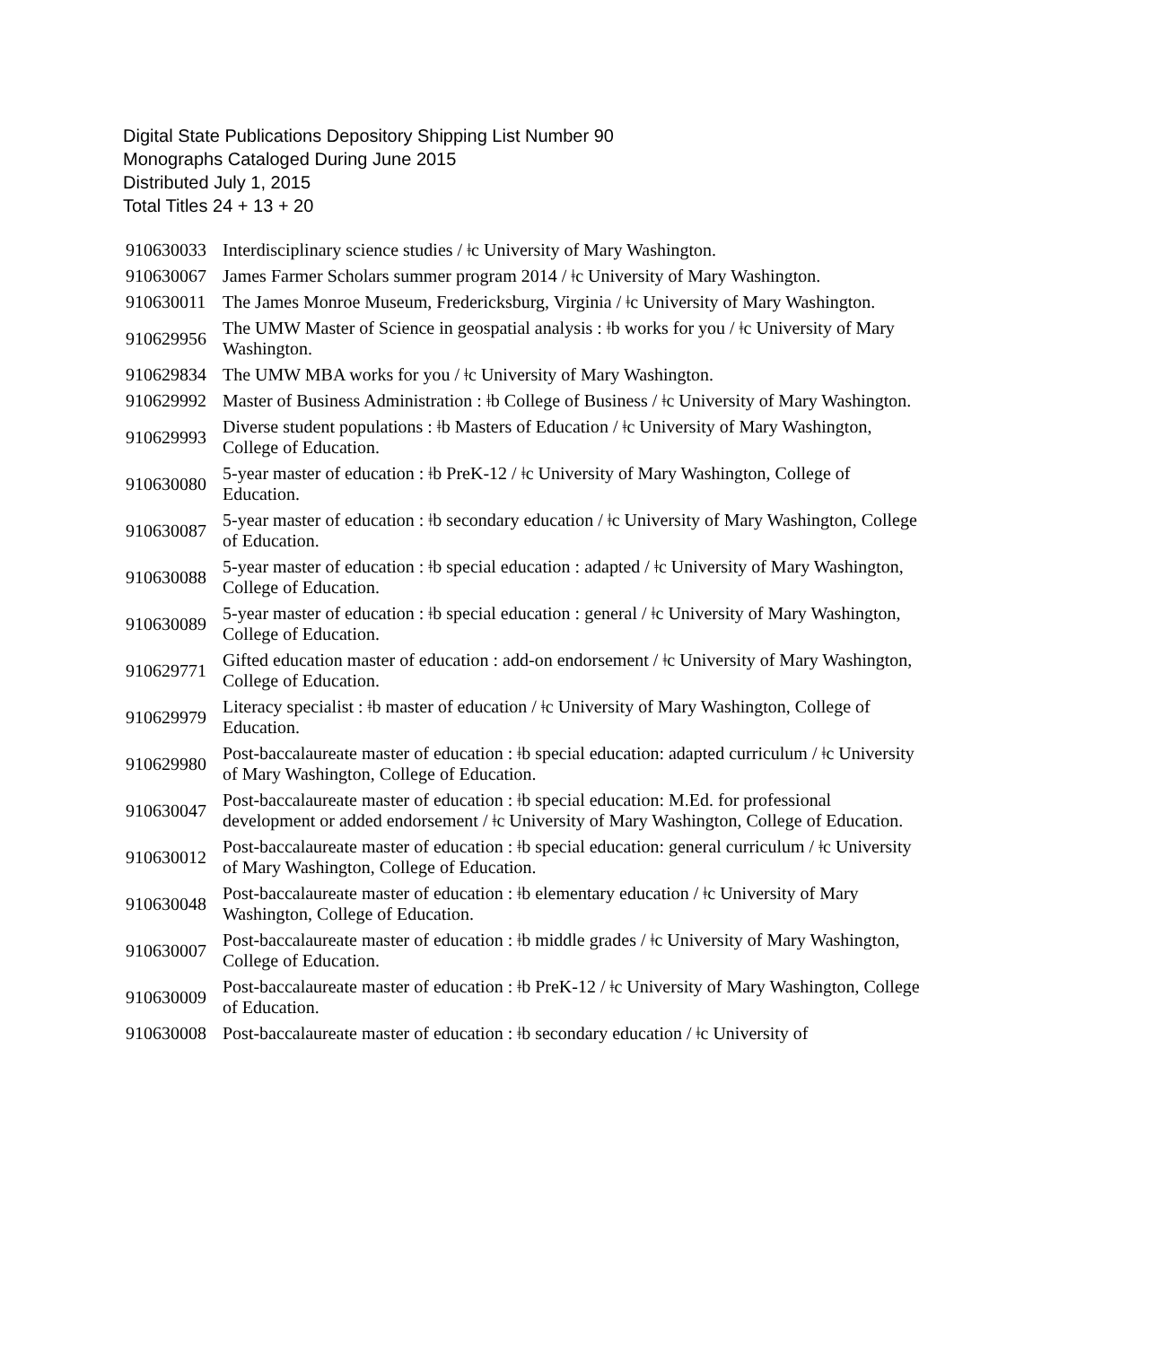Digital State Publications Depository Shipping List Number 90
Monographs Cataloged During June 2015
Distributed July 1, 2015
Total Titles 24 + 13 + 20
| 910630033 | Interdisciplinary science studies / ǂc University of Mary Washington. |
| 910630067 | James Farmer Scholars summer program 2014 / ǂc University of Mary Washington. |
| 910630011 | The James Monroe Museum, Fredericksburg, Virginia / ǂc University of Mary Washington. |
| 910629956 | The UMW Master of Science in geospatial analysis : ǂb works for you / ǂc University of Mary Washington. |
| 910629834 | The UMW MBA works for you / ǂc University of Mary Washington. |
| 910629992 | Master of Business Administration : ǂb College of Business / ǂc University of Mary Washington. |
| 910629993 | Diverse student populations : ǂb Masters of Education / ǂc University of Mary Washington, College of Education. |
| 910630080 | 5-year master of education : ǂb PreK-12 / ǂc University of Mary Washington, College of Education. |
| 910630087 | 5-year master of education : ǂb secondary education / ǂc University of Mary Washington, College of Education. |
| 910630088 | 5-year master of education : ǂb special education : adapted / ǂc University of Mary Washington, College of Education. |
| 910630089 | 5-year master of education : ǂb special education : general / ǂc University of Mary Washington, College of Education. |
| 910629771 | Gifted education master of education : add-on endorsement / ǂc University of Mary Washington, College of Education. |
| 910629979 | Literacy specialist : ǂb master of education / ǂc University of Mary Washington, College of Education. |
| 910629980 | Post-baccalaureate master of education : ǂb special education: adapted curriculum / ǂc University of Mary Washington, College of Education. |
| 910630047 | Post-baccalaureate master of education : ǂb special education: M.Ed. for professional development or added endorsement / ǂc University of Mary Washington, College of Education. |
| 910630012 | Post-baccalaureate master of education : ǂb special education: general curriculum / ǂc University of Mary Washington, College of Education. |
| 910630048 | Post-baccalaureate master of education : ǂb elementary education / ǂc University of Mary Washington, College of Education. |
| 910630007 | Post-baccalaureate master of education : ǂb middle grades / ǂc University of Mary Washington, College of Education. |
| 910630009 | Post-baccalaureate master of education : ǂb PreK-12 / ǂc University of Mary Washington, College of Education. |
| 910630008 | Post-baccalaureate master of education : ǂb secondary education / ǂc University of |